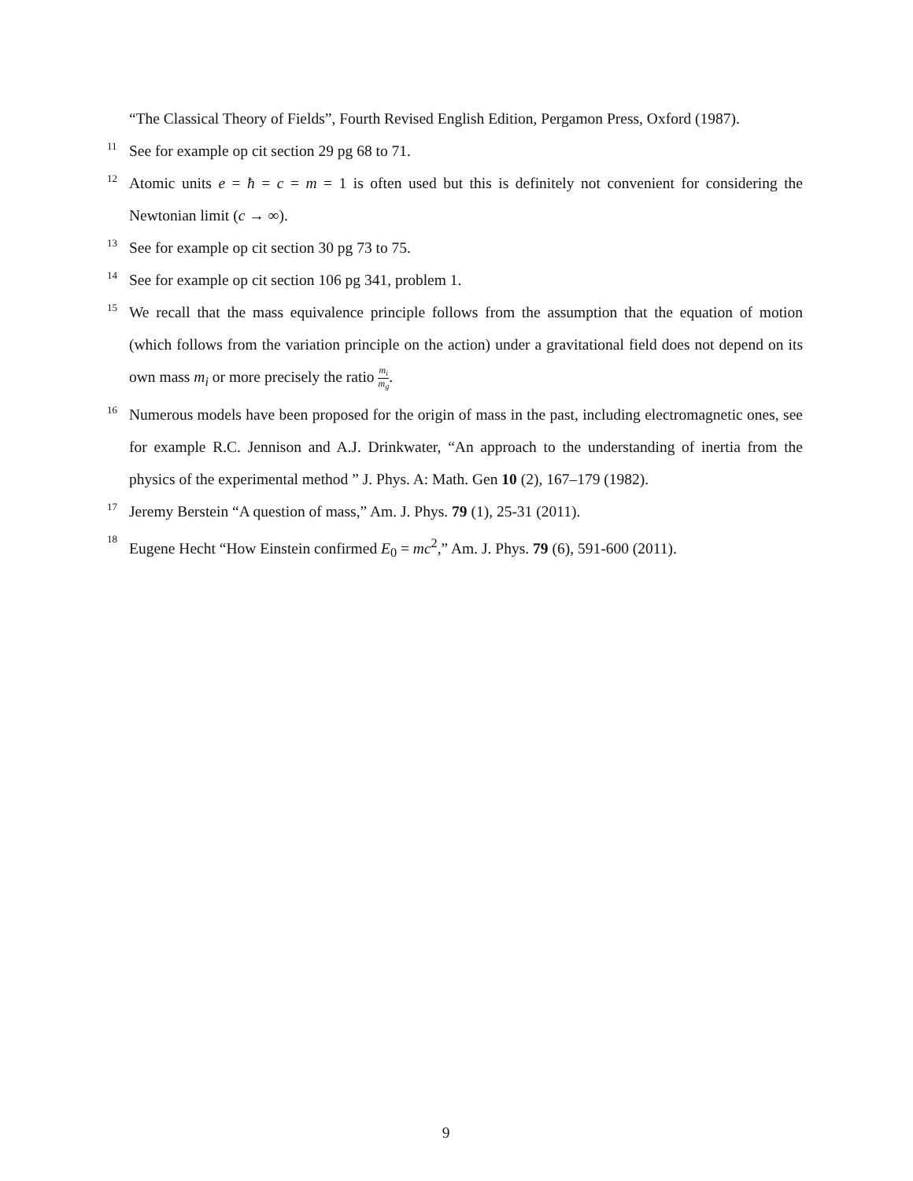“The Classical Theory of Fields”, Fourth Revised English Edition, Pergamon Press, Oxford (1987).
11
See for example op cit section 29 pg 68 to 71.
12
Atomic units e = ħ = c = m = 1 is often used but this is definitely not convenient for considering the Newtonian limit (c → ∞).
13
See for example op cit section 30 pg 73 to 75.
14
See for example op cit section 106 pg 341, problem 1.
15
We recall that the mass equivalence principle follows from the assumption that the equation of motion (which follows from the variation principle on the action) under a gravitational field does not depend on its own mass m<sub>i</sub> or more precisely the ratio m<sub>i</sub> m<sub>g</sub>.
16
Numerous models have been proposed for the origin of mass in the past, including electromagnetic ones, see for example R.C. Jennison and A.J. Drinkwater, “An approach to the understanding of inertia from the physics of the experimental method ” J. Phys. A: Math. Gen 10 (2), 167–179 (1982).
17
Jeremy Berstein “A question of mass,” Am. J. Phys. 79 (1), 25-31 (2011).
18
Eugene Hecht “How Einstein confirmed E<sub>0</sub> = mc<sup>2</sup>,” Am. J. Phys. 79 (6), 591-600 (2011).
9